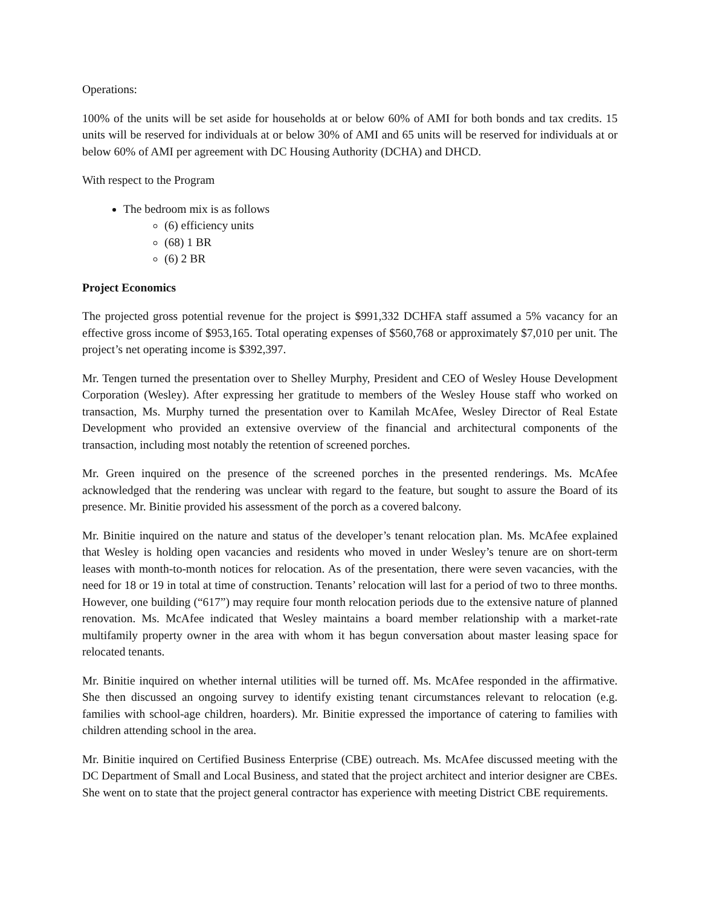Operations:
100% of the units will be set aside for households at or below 60% of AMI for both bonds and tax credits. 15 units will be reserved for individuals at or below 30% of AMI and 65 units will be reserved for individuals at or below 60% of AMI per agreement with DC Housing Authority (DCHA) and DHCD.
With respect to the Program
The bedroom mix is as follows
(6) efficiency units
(68) 1 BR
(6) 2 BR
Project Economics
The projected gross potential revenue for the project is $991,332 DCHFA staff assumed a 5% vacancy for an effective gross income of $953,165. Total operating expenses of $560,768 or approximately $7,010 per unit. The project’s net operating income is $392,397.
Mr. Tengen turned the presentation over to Shelley Murphy, President and CEO of Wesley House Development Corporation (Wesley). After expressing her gratitude to members of the Wesley House staff who worked on transaction, Ms. Murphy turned the presentation over to Kamilah McAfee, Wesley Director of Real Estate Development who provided an extensive overview of the financial and architectural components of the transaction, including most notably the retention of screened porches.
Mr. Green inquired on the presence of the screened porches in the presented renderings. Ms. McAfee acknowledged that the rendering was unclear with regard to the feature, but sought to assure the Board of its presence. Mr. Binitie provided his assessment of the porch as a covered balcony.
Mr. Binitie inquired on the nature and status of the developer’s tenant relocation plan. Ms. McAfee explained that Wesley is holding open vacancies and residents who moved in under Wesley’s tenure are on short-term leases with month-to-month notices for relocation. As of the presentation, there were seven vacancies, with the need for 18 or 19 in total at time of construction. Tenants’ relocation will last for a period of two to three months. However, one building (“617”) may require four month relocation periods due to the extensive nature of planned renovation. Ms. McAfee indicated that Wesley maintains a board member relationship with a market-rate multifamily property owner in the area with whom it has begun conversation about master leasing space for relocated tenants.
Mr. Binitie inquired on whether internal utilities will be turned off. Ms. McAfee responded in the affirmative. She then discussed an ongoing survey to identify existing tenant circumstances relevant to relocation (e.g. families with school-age children, hoarders). Mr. Binitie expressed the importance of catering to families with children attending school in the area.
Mr. Binitie inquired on Certified Business Enterprise (CBE) outreach. Ms. McAfee discussed meeting with the DC Department of Small and Local Business, and stated that the project architect and interior designer are CBEs. She went on to state that the project general contractor has experience with meeting District CBE requirements.